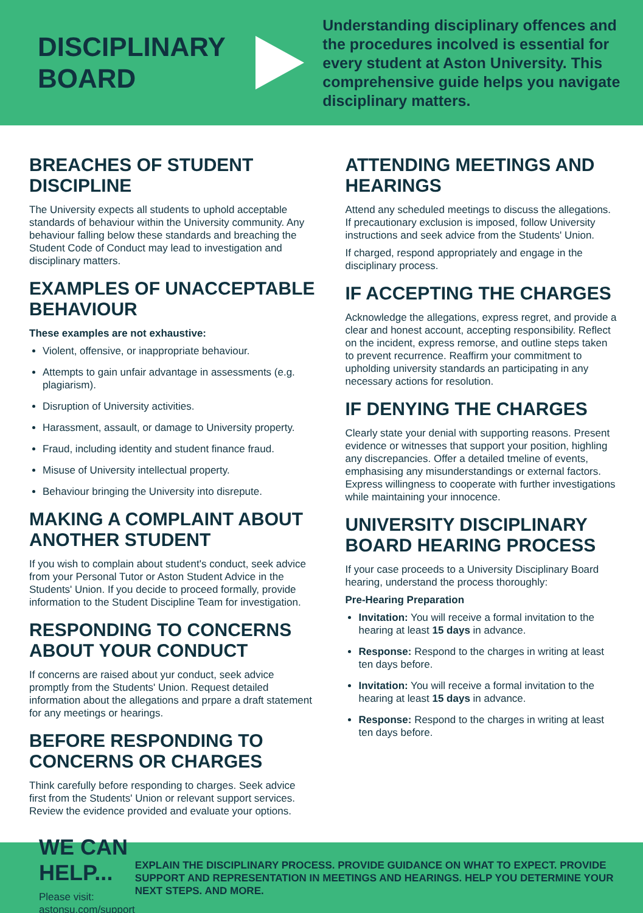DISCIPLINARY BOARD
Understanding disciplinary offences and the procedures incolved is essential for every student at Aston University. This comprehensive guide helps you navigate disciplinary matters.
BREACHES OF STUDENT DISCIPLINE
The University expects all students to uphold acceptable standards of behaviour within the University community. Any behaviour falling below these standards and breaching the Student Code of Conduct may lead to investigation and disciplinary matters.
EXAMPLES OF UNACCEPTABLE BEHAVIOUR
These examples are not exhaustive:
Violent, offensive, or inappropriate behaviour.
Attempts to gain unfair advantage in assessments (e.g. plagiarism).
Disruption of University activities.
Harassment, assault, or damage to University property.
Fraud, including identity and student finance fraud.
Misuse of University intellectual property.
Behaviour bringing the University into disrepute.
MAKING A COMPLAINT ABOUT ANOTHER STUDENT
If you wish to complain about student's conduct, seek advice from your Personal Tutor or Aston Student Advice in the Students' Union. If you decide to proceed formally, provide information to the Student Discipline Team for investigation.
RESPONDING TO CONCERNS ABOUT YOUR CONDUCT
If concerns are raised about yur conduct, seek advice promptly from the Students' Union. Request detailed information about the allegations and prpare a draft statement for any meetings or hearings.
BEFORE RESPONDING TO CONCERNS OR CHARGES
Think carefully before responding to charges. Seek advice first from the Students' Union or relevant support services. Review the evidence provided and evaluate your options.
ATTENDING MEETINGS AND HEARINGS
Attend any scheduled meetings to discuss the allegations. If precautionary exclusion is imposed, follow University instructions and seek advice from the Students' Union.
If charged, respond appropriately and engage in the disciplinary process.
IF ACCEPTING THE CHARGES
Acknowledge the allegations, express regret, and provide a clear and honest account, accepting responsibility. Reflect on the incident, express remorse, and outline steps taken to prevent recurrence. Reaffirm your commitment to upholding university standards an participating in any necessary actions for resolution.
IF DENYING THE CHARGES
Clearly state your denial with supporting reasons. Present evidence or witnesses that support your position, highling any discrepancies. Offer a detailed tmeline of events, emphasising any misunderstandings or external factors. Express willingness to cooperate with further investigations while maintaining your innocence.
UNIVERSITY DISCIPLINARY BOARD HEARING PROCESS
If your case proceeds to a University Disciplinary Board hearing, understand the process thoroughly:
Pre-Hearing Preparation
Invitation: You will receive a formal invitation to the hearing at least 15 days in advance.
Response: Respond to the charges in writing at least ten days before.
Invitation: You will receive a formal invitation to the hearing at least 15 days in advance.
Response: Respond to the charges in writing at least ten days before.
WE CAN HELP...
Please visit: astonsu.com/support
EXPLAIN THE DISCIPLINARY PROCESS. PROVIDE GUIDANCE ON WHAT TO EXPECT. PROVIDE SUPPORT AND REPRESENTATION IN MEETINGS AND HEARINGS. HELP YOU DETERMINE YOUR NEXT STEPS. AND MORE.